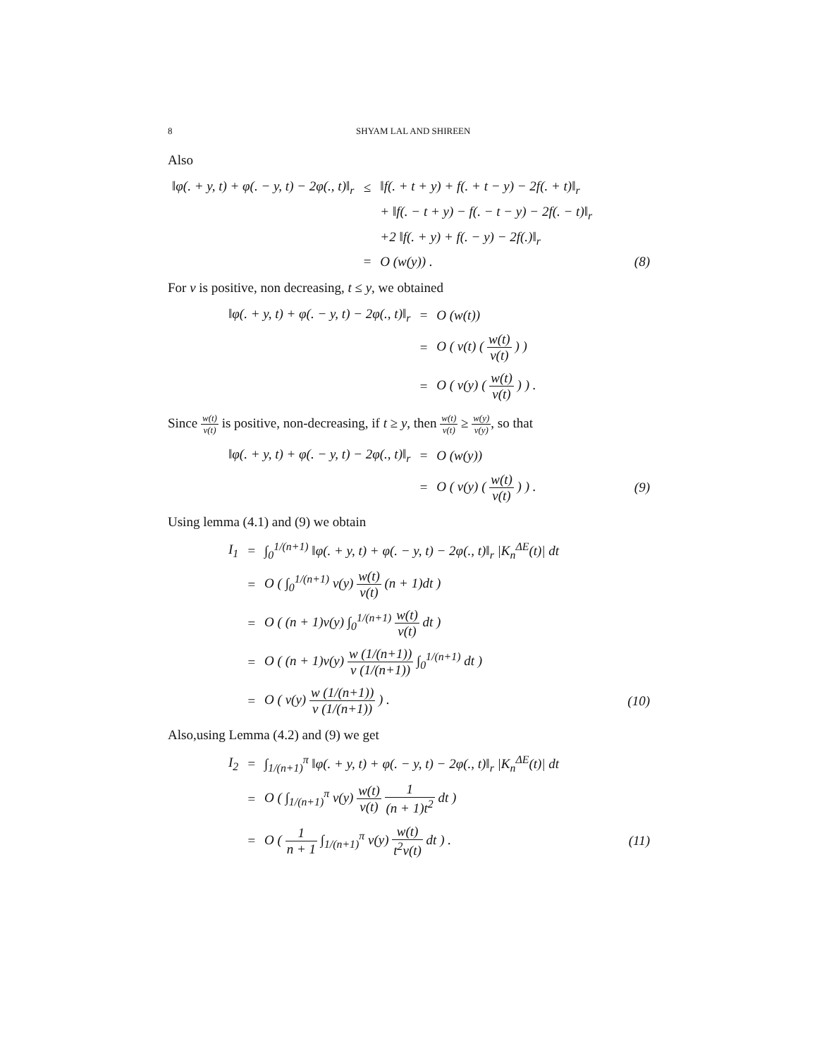8 SHYAM LAL AND SHIREEN
Also
| ‖φ(. + y, t) + φ(. − y, t) − 2φ(., t)‖<sub>r</sub> | ≤ | ‖f(. + t + y) + f(. + t − y) − 2f(. + t)‖<sub>r</sub> | |
| | | + ‖f(. − t + y) − f(. − t − y) − 2f(. − t)‖<sub>r</sub> | |
| | | +2 ‖f(. + y) + f(. − y) − 2f(.)‖<sub>r</sub> | |
| | = | O (w(y)) . | (8) |
For v is positive, non decreasing, t ≤ y, we obtained
| ‖φ(. + y, t) + φ(. − y, t) − 2φ(., t)‖<sub>r</sub> | = | O (w(t)) |
| | = | O ( v(t) ( w(t) v(t) ) ) |
| | = | O ( v(y) ( w(t) v(t) ) ) . |
Since w(t) v(t) is positive, non-decreasing, if t ≥ y, then w(t) v(t) ≥ w(y) v(y), so that
| ‖φ(. + y, t) + φ(. − y, t) − 2φ(., t)‖<sub>r</sub> | = | O (w(y)) | |
| | = | O ( v(y) ( w(t) v(t) ) ) . | (9) |
Using lemma (4.1) and (9) we obtain
| I<sub>1</sub> | = | ∫<sub>0</sub><sup>1/(n+1)</sup> ‖φ(. + y, t) + φ(. − y, t) − 2φ(., t)‖<sub>r</sub> /K<sub>n</sub><sup>ΔE</sup>(t)/ dt | |
| | = | O ( ∫<sub>0</sub><sup>1/(n+1)</sup> v(y) w(t) v(t) (n + 1)dt ) | |
| | = | O ( (n + 1)v(y) ∫<sub>0</sub><sup>1/(n+1)</sup> w(t) v(t) dt ) | |
| | = | O ( (n + 1)v(y) w (1/(n+1)) v (1/(n+1)) ∫<sub>0</sub><sup>1/(n+1)</sup> dt ) | |
| | = | O ( v(y) w (1/(n+1)) v (1/(n+1)) ) . | (10) |
Also,using Lemma (4.2) and (9) we get
| I<sub>2</sub> | = | ∫<sub>1/(n+1)</sub><sup>π</sup> ‖φ(. + y, t) + φ(. − y, t) − 2φ(., t)‖<sub>r</sub> /K<sub>n</sub><sup>ΔE</sup>(t)/ dt | |
| | = | O ( ∫<sub>1/(n+1)</sub><sup>π</sup> v(y) w(t) v(t) 1 (n + 1)t<sup>2</sup> dt ) | |
| | = | O ( 1 n + 1 ∫<sub>1/(n+1)</sub><sup>π</sup> v(y) w(t) t<sup>2</sup>v(t) dt ) . | (11) |